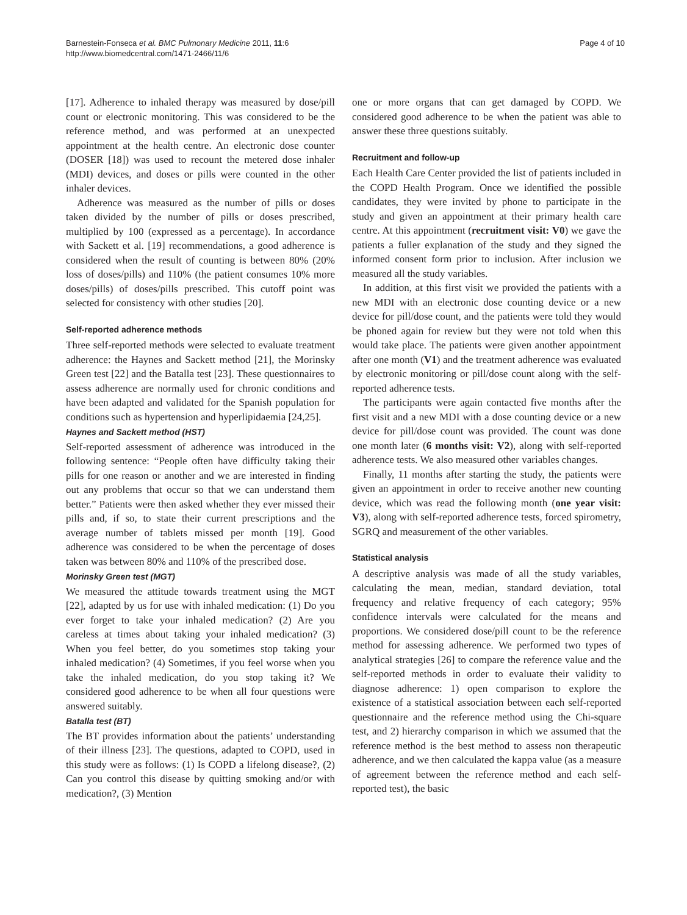Barnestein-Fonseca et al. BMC Pulmonary Medicine 2011, 11:6
http://www.biomedcentral.com/1471-2466/11/6
Page 4 of 10
[17]. Adherence to inhaled therapy was measured by dose/pill count or electronic monitoring. This was considered to be the reference method, and was performed at an unexpected appointment at the health centre. An electronic dose counter (DOSER [18]) was used to recount the metered dose inhaler (MDI) devices, and doses or pills were counted in the other inhaler devices.
Adherence was measured as the number of pills or doses taken divided by the number of pills or doses prescribed, multiplied by 100 (expressed as a percentage). In accordance with Sackett et al. [19] recommendations, a good adherence is considered when the result of counting is between 80% (20% loss of doses/pills) and 110% (the patient consumes 10% more doses/pills) of doses/pills prescribed. This cutoff point was selected for consistency with other studies [20].
Self-reported adherence methods
Three self-reported methods were selected to evaluate treatment adherence: the Haynes and Sackett method [21], the Morinsky Green test [22] and the Batalla test [23]. These questionnaires to assess adherence are normally used for chronic conditions and have been adapted and validated for the Spanish population for conditions such as hypertension and hyperlipidaemia [24,25].
Haynes and Sackett method (HST)
Self-reported assessment of adherence was introduced in the following sentence: “People often have difficulty taking their pills for one reason or another and we are interested in finding out any problems that occur so that we can understand them better.” Patients were then asked whether they ever missed their pills and, if so, to state their current prescriptions and the average number of tablets missed per month [19]. Good adherence was considered to be when the percentage of doses taken was between 80% and 110% of the prescribed dose.
Morinsky Green test (MGT)
We measured the attitude towards treatment using the MGT [22], adapted by us for use with inhaled medication: (1) Do you ever forget to take your inhaled medication? (2) Are you careless at times about taking your inhaled medication? (3) When you feel better, do you sometimes stop taking your inhaled medication? (4) Sometimes, if you feel worse when you take the inhaled medication, do you stop taking it? We considered good adherence to be when all four questions were answered suitably.
Batalla test (BT)
The BT provides information about the patients’ understanding of their illness [23]. The questions, adapted to COPD, used in this study were as follows: (1) Is COPD a lifelong disease?, (2) Can you control this disease by quitting smoking and/or with medication?, (3) Mention
one or more organs that can get damaged by COPD. We considered good adherence to be when the patient was able to answer these three questions suitably.
Recruitment and follow-up
Each Health Care Center provided the list of patients included in the COPD Health Program. Once we identified the possible candidates, they were invited by phone to participate in the study and given an appointment at their primary health care centre. At this appointment (recruitment visit: V0) we gave the patients a fuller explanation of the study and they signed the informed consent form prior to inclusion. After inclusion we measured all the study variables.
In addition, at this first visit we provided the patients with a new MDI with an electronic dose counting device or a new device for pill/dose count, and the patients were told they would be phoned again for review but they were not told when this would take place. The patients were given another appointment after one month (V1) and the treatment adherence was evaluated by electronic monitoring or pill/dose count along with the self-reported adherence tests.
The participants were again contacted five months after the first visit and a new MDI with a dose counting device or a new device for pill/dose count was provided. The count was done one month later (6 months visit: V2), along with self-reported adherence tests. We also measured other variables changes.
Finally, 11 months after starting the study, the patients were given an appointment in order to receive another new counting device, which was read the following month (one year visit: V3), along with self-reported adherence tests, forced spirometry, SGRQ and measurement of the other variables.
Statistical analysis
A descriptive analysis was made of all the study variables, calculating the mean, median, standard deviation, total frequency and relative frequency of each category; 95% confidence intervals were calculated for the means and proportions. We considered dose/pill count to be the reference method for assessing adherence. We performed two types of analytical strategies [26] to compare the reference value and the self-reported methods in order to evaluate their validity to diagnose adherence: 1) open comparison to explore the existence of a statistical association between each self-reported questionnaire and the reference method using the Chi-square test, and 2) hierarchy comparison in which we assumed that the reference method is the best method to assess non therapeutic adherence, and we then calculated the kappa value (as a measure of agreement between the reference method and each self-reported test), the basic